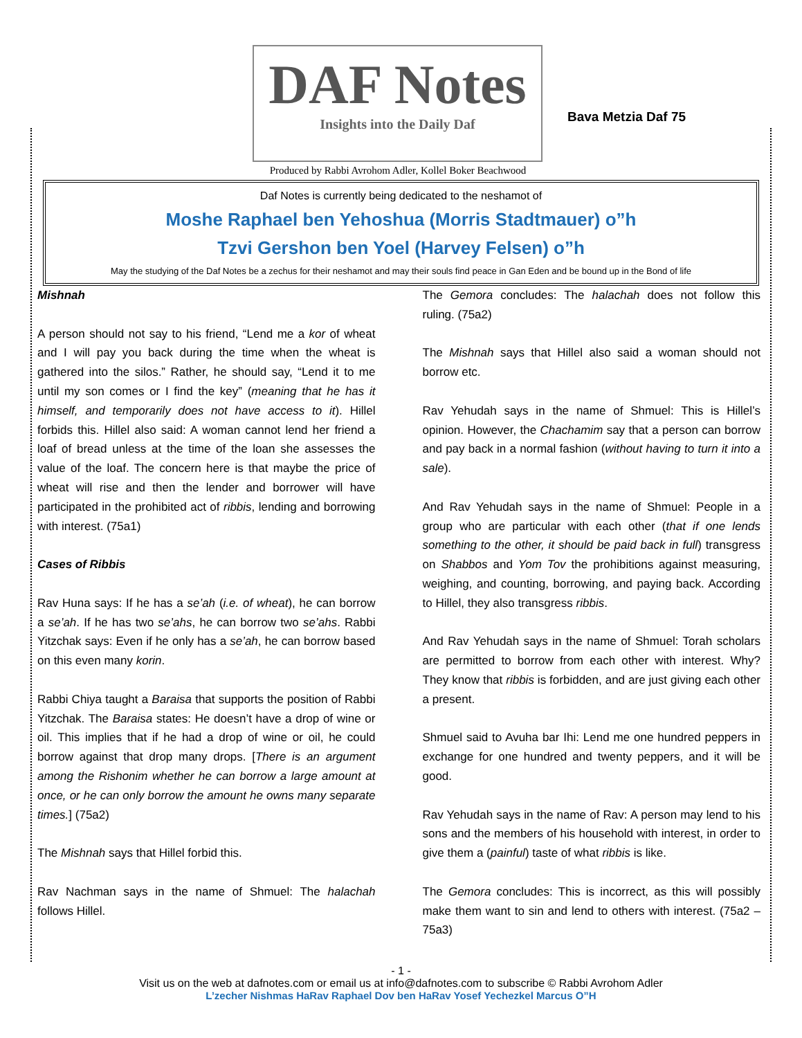DAF Notes
Insights into the Daily Daf
Produced by Rabbi Avrohom Adler, Kollel Boker Beachwood
Bava Metzia Daf 75
Daf Notes is currently being dedicated to the neshamot of
Moshe Raphael ben Yehoshua (Morris Stadtmauer) o”h
Tzvi Gershon ben Yoel (Harvey Felsen) o”h
May the studying of the Daf Notes be a zechus for their neshamot and may their souls find peace in Gan Eden and be bound up in the Bond of life
Mishnah
A person should not say to his friend, “Lend me a kor of wheat and I will pay you back during the time when the wheat is gathered into the silos.” Rather, he should say, “Lend it to me until my son comes or I find the key” (meaning that he has it himself, and temporarily does not have access to it). Hillel forbids this. Hillel also said: A woman cannot lend her friend a loaf of bread unless at the time of the loan she assesses the value of the loaf. The concern here is that maybe the price of wheat will rise and then the lender and borrower will have participated in the prohibited act of ribbis, lending and borrowing with interest. (75a1)
Cases of Ribbis
Rav Huna says: If he has a se’ah (i.e. of wheat), he can borrow a se’ah. If he has two se’ahs, he can borrow two se’ahs. Rabbi Yitzchak says: Even if he only has a se’ah, he can borrow based on this even many korin.
Rabbi Chiya taught a Baraisa that supports the position of Rabbi Yitzchak. The Baraisa states: He doesn’t have a drop of wine or oil. This implies that if he had a drop of wine or oil, he could borrow against that drop many drops. [There is an argument among the Rishonim whether he can borrow a large amount at once, or he can only borrow the amount he owns many separate times.] (75a2)
The Mishnah says that Hillel forbid this.
Rav Nachman says in the name of Shmuel: The halachah follows Hillel.
The Gemora concludes: The halachah does not follow this ruling. (75a2)
The Mishnah says that Hillel also said a woman should not borrow etc.
Rav Yehudah says in the name of Shmuel: This is Hillel’s opinion. However, the Chachamim say that a person can borrow and pay back in a normal fashion (without having to turn it into a sale).
And Rav Yehudah says in the name of Shmuel: People in a group who are particular with each other (that if one lends something to the other, it should be paid back in full) transgress on Shabbos and Yom Tov the prohibitions against measuring, weighing, and counting, borrowing, and paying back. According to Hillel, they also transgress ribbis.
And Rav Yehudah says in the name of Shmuel: Torah scholars are permitted to borrow from each other with interest. Why? They know that ribbis is forbidden, and are just giving each other a present.
Shmuel said to Avuha bar Ihi: Lend me one hundred peppers in exchange for one hundred and twenty peppers, and it will be good.
Rav Yehudah says in the name of Rav: A person may lend to his sons and the members of his household with interest, in order to give them a (painful) taste of what ribbis is like.
The Gemora concludes: This is incorrect, as this will possibly make them want to sin and lend to others with interest. (75a2 – 75a3)
- 1 -
Visit us on the web at dafnotes.com or email us at info@dafnotes.com to subscribe © Rabbi Avrohom Adler
L’zecher Nishmas HaRav Raphael Dov ben HaRav Yosef Yechezkel Marcus O”H